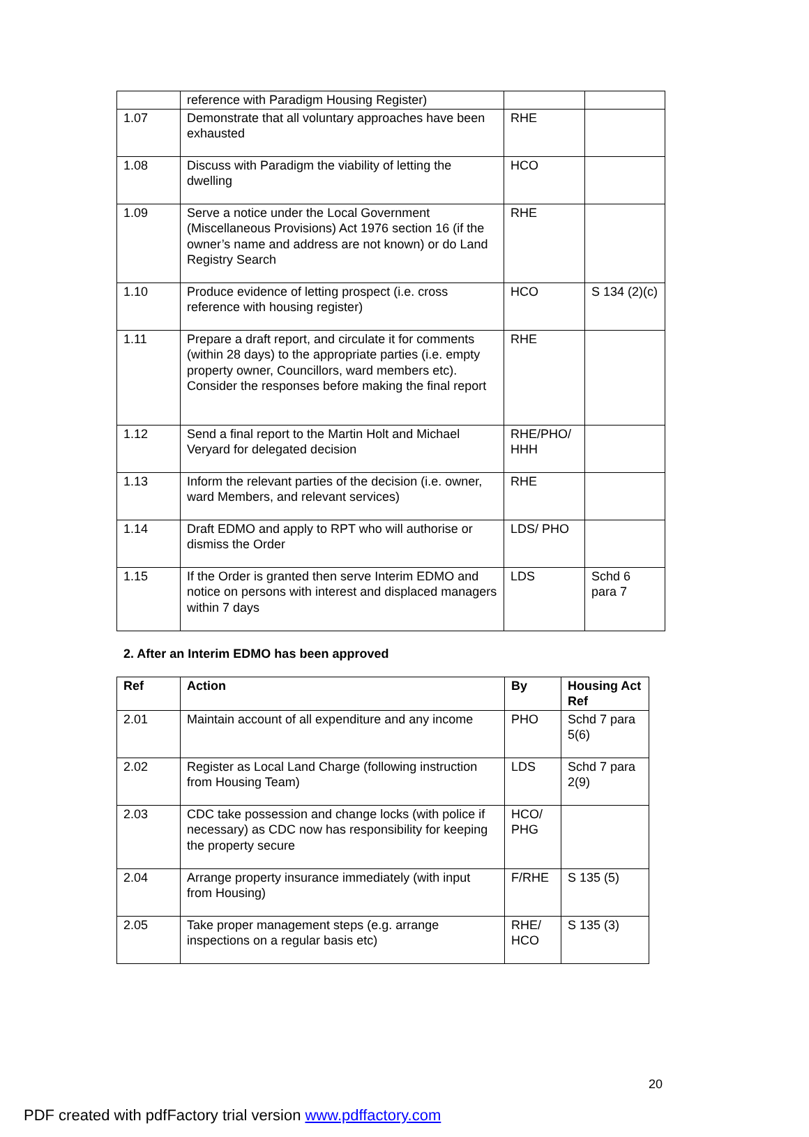| | reference with Paradigm Housing Register) | | |
| 1.07 | Demonstrate that all voluntary approaches have been exhausted | RHE | |
| 1.08 | Discuss with Paradigm the viability of letting the dwelling | HCO | |
| 1.09 | Serve a notice under the Local Government (Miscellaneous Provisions) Act 1976 section 16 (if the owner’s name and address are not known) or do Land Registry Search | RHE | |
| 1.10 | Produce evidence of letting prospect (i.e. cross reference with housing register) | HCO | S 134 (2)(c) |
| 1.11 | Prepare a draft report, and circulate it for comments (within 28 days) to the appropriate parties (i.e. empty property owner, Councillors, ward members etc). Consider the responses before making the final report | RHE | |
| 1.12 | Send a final report to the Martin Holt and Michael Veryard for delegated decision | RHE/PHO/ HHH | |
| 1.13 | Inform the relevant parties of the decision (i.e. owner, ward Members, and relevant services) | RHE | |
| 1.14 | Draft EDMO and apply to RPT who will authorise or dismiss the Order | LDS/ PHO | |
| 1.15 | If the Order is granted then serve Interim EDMO and notice on persons with interest and displaced managers within 7 days | LDS | Schd 6 para 7 |
2. After an Interim EDMO has been approved
| Ref | Action | By | Housing Act Ref |
| --- | --- | --- | --- |
| 2.01 | Maintain account of all expenditure and any income | PHO | Schd 7 para 5(6) |
| 2.02 | Register as Local Land Charge (following instruction from Housing Team) | LDS | Schd 7 para 2(9) |
| 2.03 | CDC take possession and change locks (with police if necessary) as CDC now has responsibility for keeping the property secure | HCO/ PHG | |
| 2.04 | Arrange property insurance immediately (with input from Housing) | F/RHE | S 135 (5) |
| 2.05 | Take proper management steps (e.g. arrange inspections on a regular basis etc) | RHE/ HCO | S 135 (3) |
20
PDF created with pdfFactory trial version www.pdffactory.com